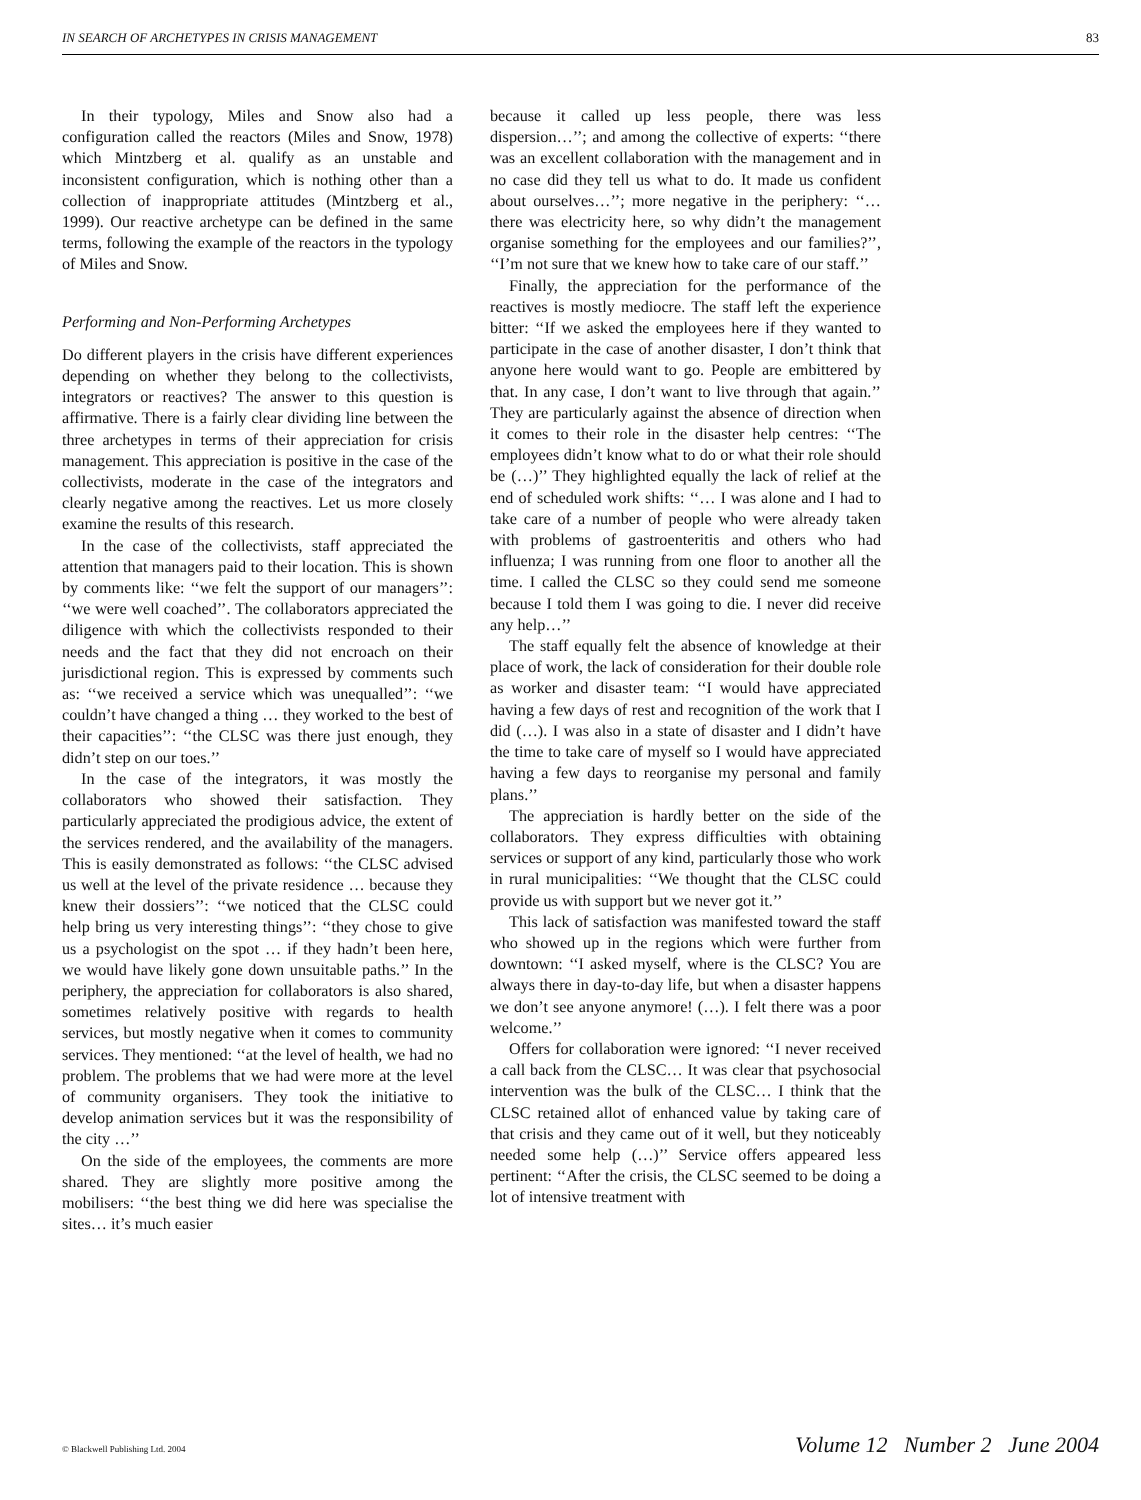IN SEARCH OF ARCHETYPES IN CRISIS MANAGEMENT 83
In their typology, Miles and Snow also had a configuration called the reactors (Miles and Snow, 1978) which Mintzberg et al. qualify as an unstable and inconsistent configuration, which is nothing other than a collection of inappropriate attitudes (Mintzberg et al., 1999). Our reactive archetype can be defined in the same terms, following the example of the reactors in the typology of Miles and Snow.
Performing and Non-Performing Archetypes
Do different players in the crisis have different experiences depending on whether they belong to the collectivists, integrators or reactives? The answer to this question is affirmative. There is a fairly clear dividing line between the three archetypes in terms of their appreciation for crisis management. This appreciation is positive in the case of the collectivists, moderate in the case of the integrators and clearly negative among the reactives. Let us more closely examine the results of this research.
In the case of the collectivists, staff appreciated the attention that managers paid to their location. This is shown by comments like: ‘‘we felt the support of our managers’’: ‘‘we were well coached’’. The collaborators appreciated the diligence with which the collectivists responded to their needs and the fact that they did not encroach on their jurisdictional region. This is expressed by comments such as: ‘‘we received a service which was unequalled’’: ‘‘we couldn’t have changed a thing … they worked to the best of their capacities’’: ‘‘the CLSC was there just enough, they didn’t step on our toes.’’
In the case of the integrators, it was mostly the collaborators who showed their satisfaction. They particularly appreciated the prodigious advice, the extent of the services rendered, and the availability of the managers. This is easily demonstrated as follows: ‘‘the CLSC advised us well at the level of the private residence … because they knew their dossiers’’: ‘‘we noticed that the CLSC could help bring us very interesting things’’: ‘‘they chose to give us a psychologist on the spot … if they hadn’t been here, we would have likely gone down unsuitable paths.’’ In the periphery, the appreciation for collaborators is also shared, sometimes relatively positive with regards to health services, but mostly negative when it comes to community services. They mentioned: ‘‘at the level of health, we had no problem. The problems that we had were more at the level of community organisers. They took the initiative to develop animation services but it was the responsibility of the city …’’
On the side of the employees, the comments are more shared. They are slightly more positive among the mobilisers: ‘‘the best thing we did here was specialise the sites… it’s much easier
because it called up less people, there was less dispersion…’’; and among the collective of experts: ‘‘there was an excellent collaboration with the management and in no case did they tell us what to do. It made us confident about ourselves…’’; more negative in the periphery: ‘‘… there was electricity here, so why didn’t the management organise something for the employees and our families?’’, ‘‘I’m not sure that we knew how to take care of our staff.’’
Finally, the appreciation for the performance of the reactives is mostly mediocre. The staff left the experience bitter: ‘‘If we asked the employees here if they wanted to participate in the case of another disaster, I don’t think that anyone here would want to go. People are embittered by that. In any case, I don’t want to live through that again.’’ They are particularly against the absence of direction when it comes to their role in the disaster help centres: ‘‘The employees didn’t know what to do or what their role should be (…)’’ They highlighted equally the lack of relief at the end of scheduled work shifts: ‘‘… I was alone and I had to take care of a number of people who were already taken with problems of gastroenteritis and others who had influenza; I was running from one floor to another all the time. I called the CLSC so they could send me someone because I told them I was going to die. I never did receive any help…’’
The staff equally felt the absence of knowledge at their place of work, the lack of consideration for their double role as worker and disaster team: ‘‘I would have appreciated having a few days of rest and recognition of the work that I did (…). I was also in a state of disaster and I didn’t have the time to take care of myself so I would have appreciated having a few days to reorganise my personal and family plans.’’
The appreciation is hardly better on the side of the collaborators. They express difficulties with obtaining services or support of any kind, particularly those who work in rural municipalities: ‘‘We thought that the CLSC could provide us with support but we never got it.’’
This lack of satisfaction was manifested toward the staff who showed up in the regions which were further from downtown: ‘‘I asked myself, where is the CLSC? You are always there in day-to-day life, but when a disaster happens we don’t see anyone anymore! (…). I felt there was a poor welcome.’’
Offers for collaboration were ignored: ‘‘I never received a call back from the CLSC… It was clear that psychosocial intervention was the bulk of the CLSC… I think that the CLSC retained allot of enhanced value by taking care of that crisis and they came out of it well, but they noticeably needed some help (…)’’ Service offers appeared less pertinent: ‘‘After the crisis, the CLSC seemed to be doing a lot of intensive treatment with
© Blackwell Publishing Ltd. 2004 Volume 12 Number 2 June 2004